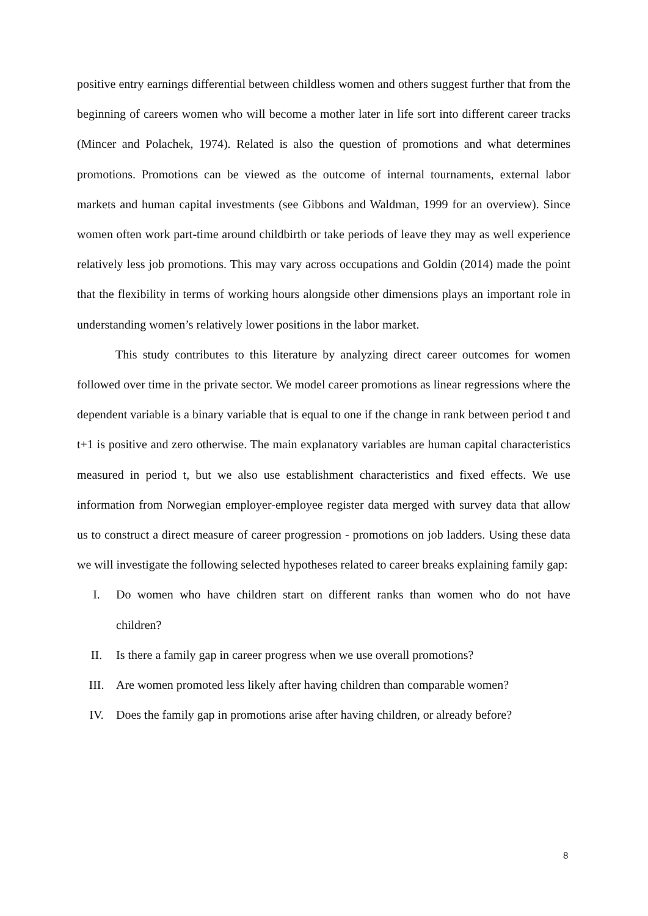positive entry earnings differential between childless women and others suggest further that from the beginning of careers women who will become a mother later in life sort into different career tracks (Mincer and Polachek, 1974). Related is also the question of promotions and what determines promotions. Promotions can be viewed as the outcome of internal tournaments, external labor markets and human capital investments (see Gibbons and Waldman, 1999 for an overview). Since women often work part-time around childbirth or take periods of leave they may as well experience relatively less job promotions. This may vary across occupations and Goldin (2014) made the point that the flexibility in terms of working hours alongside other dimensions plays an important role in understanding women’s relatively lower positions in the labor market.
This study contributes to this literature by analyzing direct career outcomes for women followed over time in the private sector. We model career promotions as linear regressions where the dependent variable is a binary variable that is equal to one if the change in rank between period t and t+1 is positive and zero otherwise. The main explanatory variables are human capital characteristics measured in period t, but we also use establishment characteristics and fixed effects. We use information from Norwegian employer-employee register data merged with survey data that allow us to construct a direct measure of career progression - promotions on job ladders. Using these data we will investigate the following selected hypotheses related to career breaks explaining family gap:
I. Do women who have children start on different ranks than women who do not have children?
II. Is there a family gap in career progress when we use overall promotions?
III. Are women promoted less likely after having children than comparable women?
IV. Does the family gap in promotions arise after having children, or already before?
8